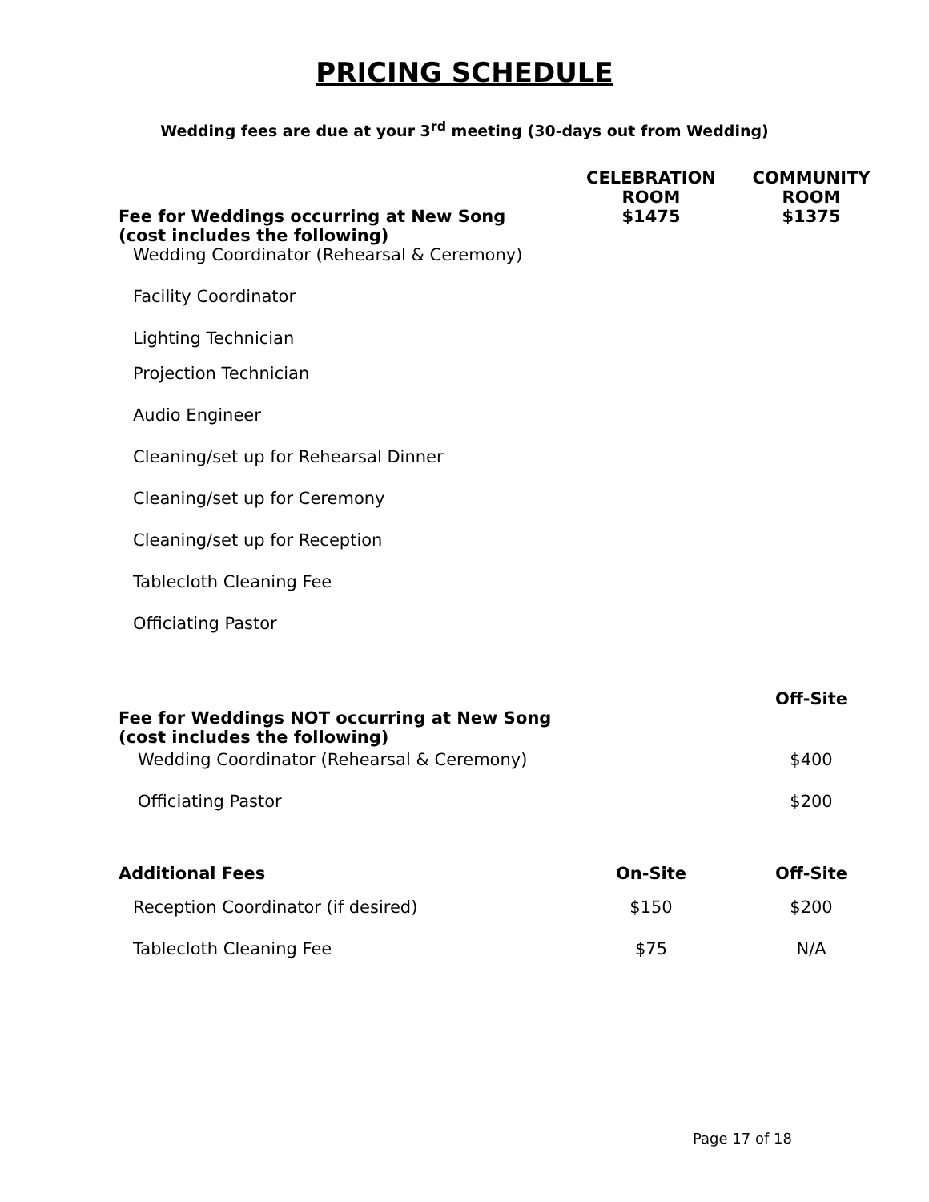PRICING SCHEDULE
Wedding fees are due at your 3<sup>rd</sup> meeting (30-days out from Wedding)
| | CELEBRATION ROOM | COMMUNITY ROOM |
| --- | --- | --- |
| Fee for Weddings occurring at New Song (cost includes the following) | $1475 | $1375 |
| Wedding Coordinator (Rehearsal & Ceremony) | | |
| Facility Coordinator | | |
| Lighting Technician | | |
| Projection Technician | | |
| Audio Engineer | | |
| Cleaning/set up for Rehearsal Dinner | | |
| Cleaning/set up for Ceremony | | |
| Cleaning/set up for Reception | | |
| Tablecloth Cleaning Fee | | |
| Officiating Pastor | | |
| Fee for Weddings NOT occurring at New Song (cost includes the following) | | Off-Site |
| Wedding Coordinator (Rehearsal & Ceremony) | | $400 |
| Officiating Pastor | | $200 |
| Additional Fees | On-Site | Off-Site |
| Reception Coordinator (if desired) | $150 | $200 |
| Tablecloth Cleaning Fee | $75 | N/A |
Page 17 of 18